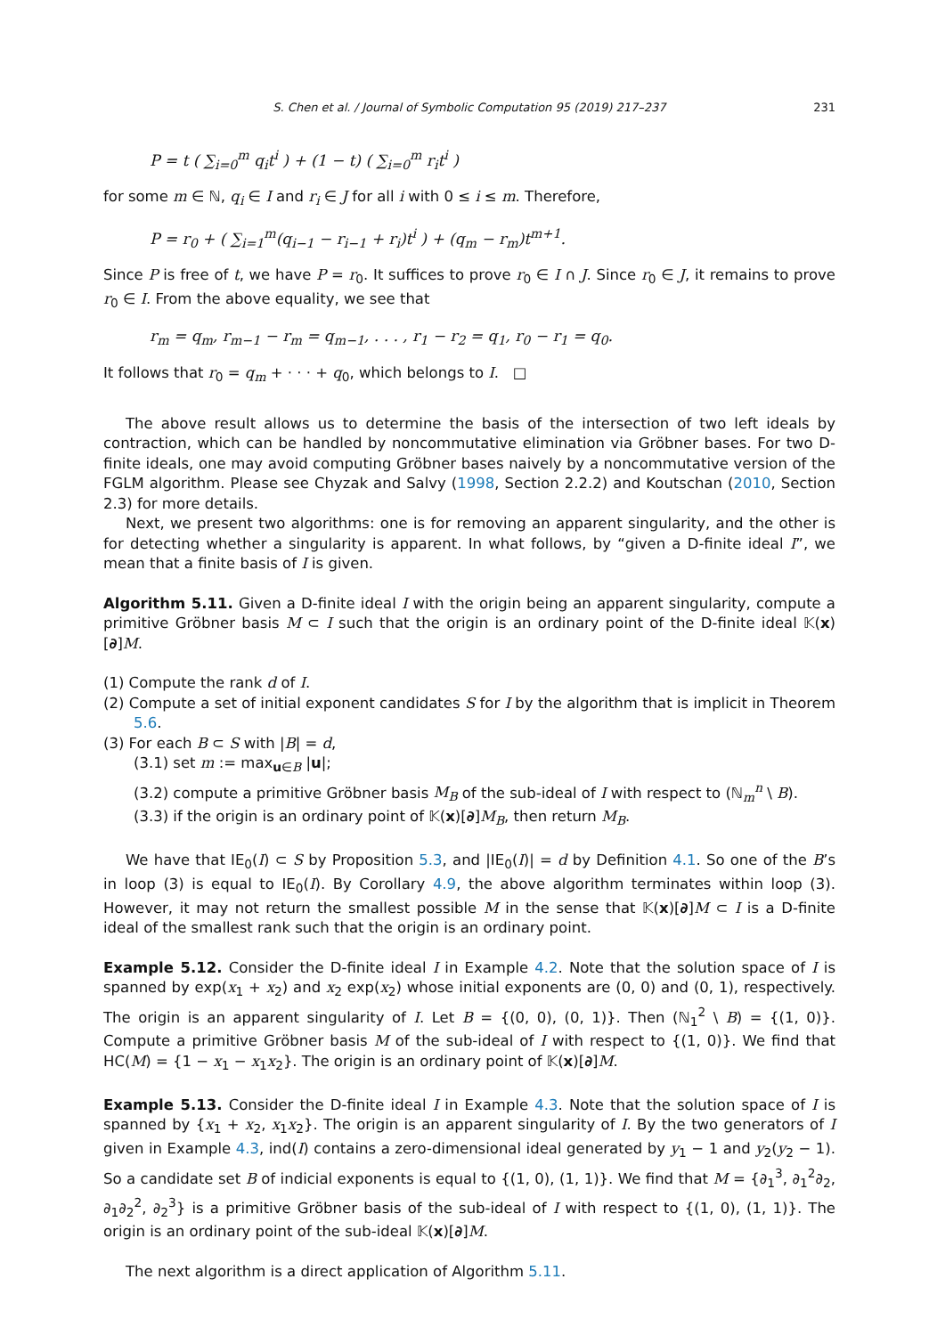S. Chen et al. / Journal of Symbolic Computation 95 (2019) 217–237 231
P = t ( ∑<sub>i=0</sub><sup>m</sup> q<sub>i</sub>t<sup>i</sup> ) + (1 − t) ( ∑<sub>i=0</sub><sup>m</sup> r<sub>i</sub>t<sup>i</sup> )
for some m ∈ ℕ, q<sub>i</sub> ∈ I and r<sub>i</sub> ∈ J for all i with 0 ≤ i ≤ m. Therefore,
P = r<sub>0</sub> + ( ∑<sub>i=1</sub><sup>m</sup>(q<sub>i−1</sub> − r<sub>i−1</sub> + r<sub>i</sub>)t<sup>i</sup> ) + (q<sub>m</sub> − r<sub>m</sub>)t<sup>m+1</sup>.
Since P is free of t, we have P = r<sub>0</sub>. It suffices to prove r<sub>0</sub> ∈ I ∩ J. Since r<sub>0</sub> ∈ J, it remains to prove r<sub>0</sub> ∈ I. From the above equality, we see that
r<sub>m</sub> = q<sub>m</sub>, r<sub>m−1</sub> − r<sub>m</sub> = q<sub>m−1</sub>, . . . , r<sub>1</sub> − r<sub>2</sub> = q<sub>1</sub>, r<sub>0</sub> − r<sub>1</sub> = q<sub>0</sub>.
It follows that r<sub>0</sub> = q<sub>m</sub> + · · · + q<sub>0</sub>, which belongs to I. □
The above result allows us to determine the basis of the intersection of two left ideals by contraction, which can be handled by noncommutative elimination via Gröbner bases. For two D-finite ideals, one may avoid computing Gröbner bases naively by a noncommutative version of the FGLM algorithm. Please see Chyzak and Salvy (1998, Section 2.2.2) and Koutschan (2010, Section 2.3) for more details.
Next, we present two algorithms: one is for removing an apparent singularity, and the other is for detecting whether a singularity is apparent. In what follows, by “given a D-finite ideal I”, we mean that a finite basis of I is given.
Algorithm 5.11. Given a D-finite ideal I with the origin being an apparent singularity, compute a primitive Gröbner basis M ⊂ I such that the origin is an ordinary point of the D-finite ideal 𝕂(x)[∂]M.
(1) Compute the rank d of I.
(2) Compute a set of initial exponent candidates S for I by the algorithm that is implicit in Theorem 5.6.
(3) For each B ⊂ S with |B| = d,
(3.1) set m := max<sub>u∈B</sub> |u|;
(3.2) compute a primitive Gröbner basis M<sub>B</sub> of the sub-ideal of I with respect to (ℕ<sub>m</sub><sup>n</sup> \ B).
(3.3) if the origin is an ordinary point of 𝕂(x)[∂]M<sub>B</sub>, then return M<sub>B</sub>.
We have that IE<sub>0</sub>(I) ⊂ S by Proposition 5.3, and |IE<sub>0</sub>(I)| = d by Definition 4.1. So one of the B’s in loop (3) is equal to IE<sub>0</sub>(I). By Corollary 4.9, the above algorithm terminates within loop (3). However, it may not return the smallest possible M in the sense that 𝕂(x)[∂]M ⊂ I is a D-finite ideal of the smallest rank such that the origin is an ordinary point.
Example 5.12. Consider the D-finite ideal I in Example 4.2. Note that the solution space of I is spanned by exp(x<sub>1</sub> + x<sub>2</sub>) and x<sub>2</sub> exp(x<sub>2</sub>) whose initial exponents are (0, 0) and (0, 1), respectively. The origin is an apparent singularity of I. Let B = {(0, 0), (0, 1)}. Then (ℕ<sub>1</sub><sup>2</sup> \ B) = {(1, 0)}. Compute a primitive Gröbner basis M of the sub-ideal of I with respect to {(1, 0)}. We find that HC(M) = {1 − x<sub>1</sub> − x<sub>1</sub>x<sub>2</sub>}. The origin is an ordinary point of 𝕂(x)[∂]M.
Example 5.13. Consider the D-finite ideal I in Example 4.3. Note that the solution space of I is spanned by {x<sub>1</sub> + x<sub>2</sub>, x<sub>1</sub>x<sub>2</sub>}. The origin is an apparent singularity of I. By the two generators of I given in Example 4.3, ind(I) contains a zero-dimensional ideal generated by y<sub>1</sub> − 1 and y<sub>2</sub>(y<sub>2</sub> − 1). So a candidate set B of indicial exponents is equal to {(1, 0), (1, 1)}. We find that M = {∂<sub>1</sub><sup>3</sup>, ∂<sub>1</sub><sup>2</sup>∂<sub>2</sub>, ∂<sub>1</sub>∂<sub>2</sub><sup>2</sup>, ∂<sub>2</sub><sup>3</sup>} is a primitive Gröbner basis of the sub-ideal of I with respect to {(1, 0), (1, 1)}. The origin is an ordinary point of the sub-ideal 𝕂(x)[∂]M.
The next algorithm is a direct application of Algorithm 5.11.